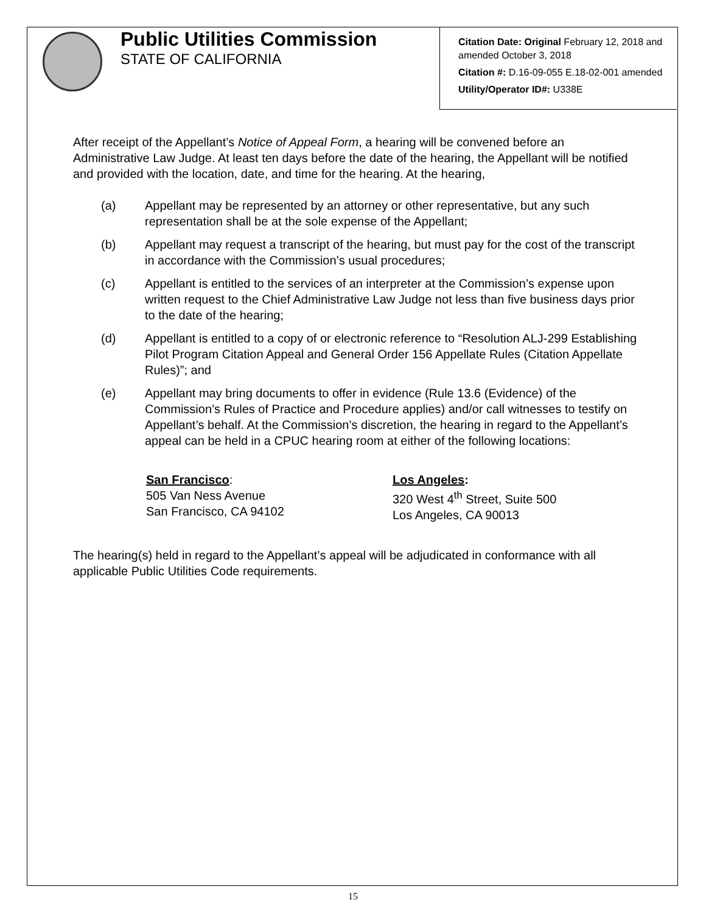Public Utilities Commission
STATE OF CALIFORNIA
Citation Date: Original February 12, 2018 and amended October 3, 2018
Citation #: D.16-09-055 E.18-02-001 amended
Utility/Operator ID#: U338E
After receipt of the Appellant’s Notice of Appeal Form, a hearing will be convened before an Administrative Law Judge. At least ten days before the date of the hearing, the Appellant will be notified and provided with the location, date, and time for the hearing. At the hearing,
(a) Appellant may be represented by an attorney or other representative, but any such representation shall be at the sole expense of the Appellant;
(b) Appellant may request a transcript of the hearing, but must pay for the cost of the transcript in accordance with the Commission’s usual procedures;
(c) Appellant is entitled to the services of an interpreter at the Commission’s expense upon written request to the Chief Administrative Law Judge not less than five business days prior to the date of the hearing;
(d) Appellant is entitled to a copy of or electronic reference to “Resolution ALJ-299 Establishing Pilot Program Citation Appeal and General Order 156 Appellate Rules (Citation Appellate Rules)”; and
(e) Appellant may bring documents to offer in evidence (Rule 13.6 (Evidence) of the Commission’s Rules of Practice and Procedure applies) and/or call witnesses to testify on Appellant’s behalf. At the Commission’s discretion, the hearing in regard to the Appellant’s appeal can be held in a CPUC hearing room at either of the following locations:
San Francisco:
505 Van Ness Avenue
San Francisco, CA 94102
Los Angeles:
320 West 4<sup>th</sup> Street, Suite 500
Los Angeles, CA 90013
The hearing(s) held in regard to the Appellant’s appeal will be adjudicated in conformance with all applicable Public Utilities Code requirements.
15